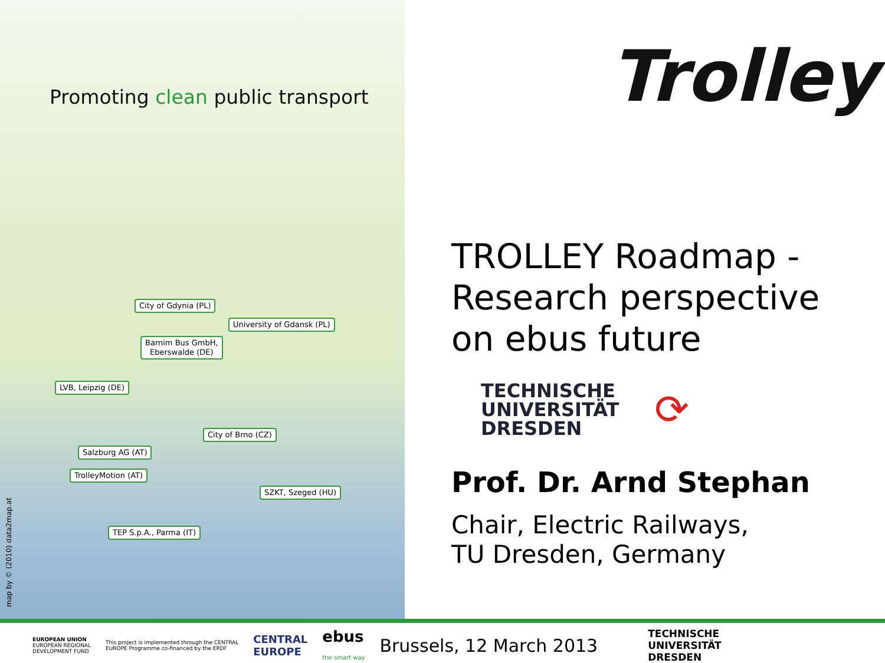Promoting clean public transport
City of Gdynia (PL)
University of Gdansk (PL)
Barnim Bus GmbH,
Eberswalde (DE)
LVB, Leipzig (DE)
City of Brno (CZ)
Salzburg AG (AT)
TrolleyMotion (AT)
SZKT, Szeged (HU)
TEP S.p.A., Parma (IT)
map by © (2010) data2map.at
Trolley
TROLLEY Roadmap - Research perspective on ebus future
TECHNISCHE
UNIVERSITÄT
DRESDEN
⟳
Prof. Dr. Arnd Stephan
Chair, Electric Railways,
TU Dresden, Germany
EUROPEAN UNION
EUROPEAN REGIONAL
DEVELOPMENT FUND
This project is implemented through the CENTRAL
EUROPE Programme co-financed by the ERDF
CENTRAL
EUROPE
ebus
the smart way
Brussels, 12 March 2013
TECHNISCHE
UNIVERSITÄT
DRESDEN